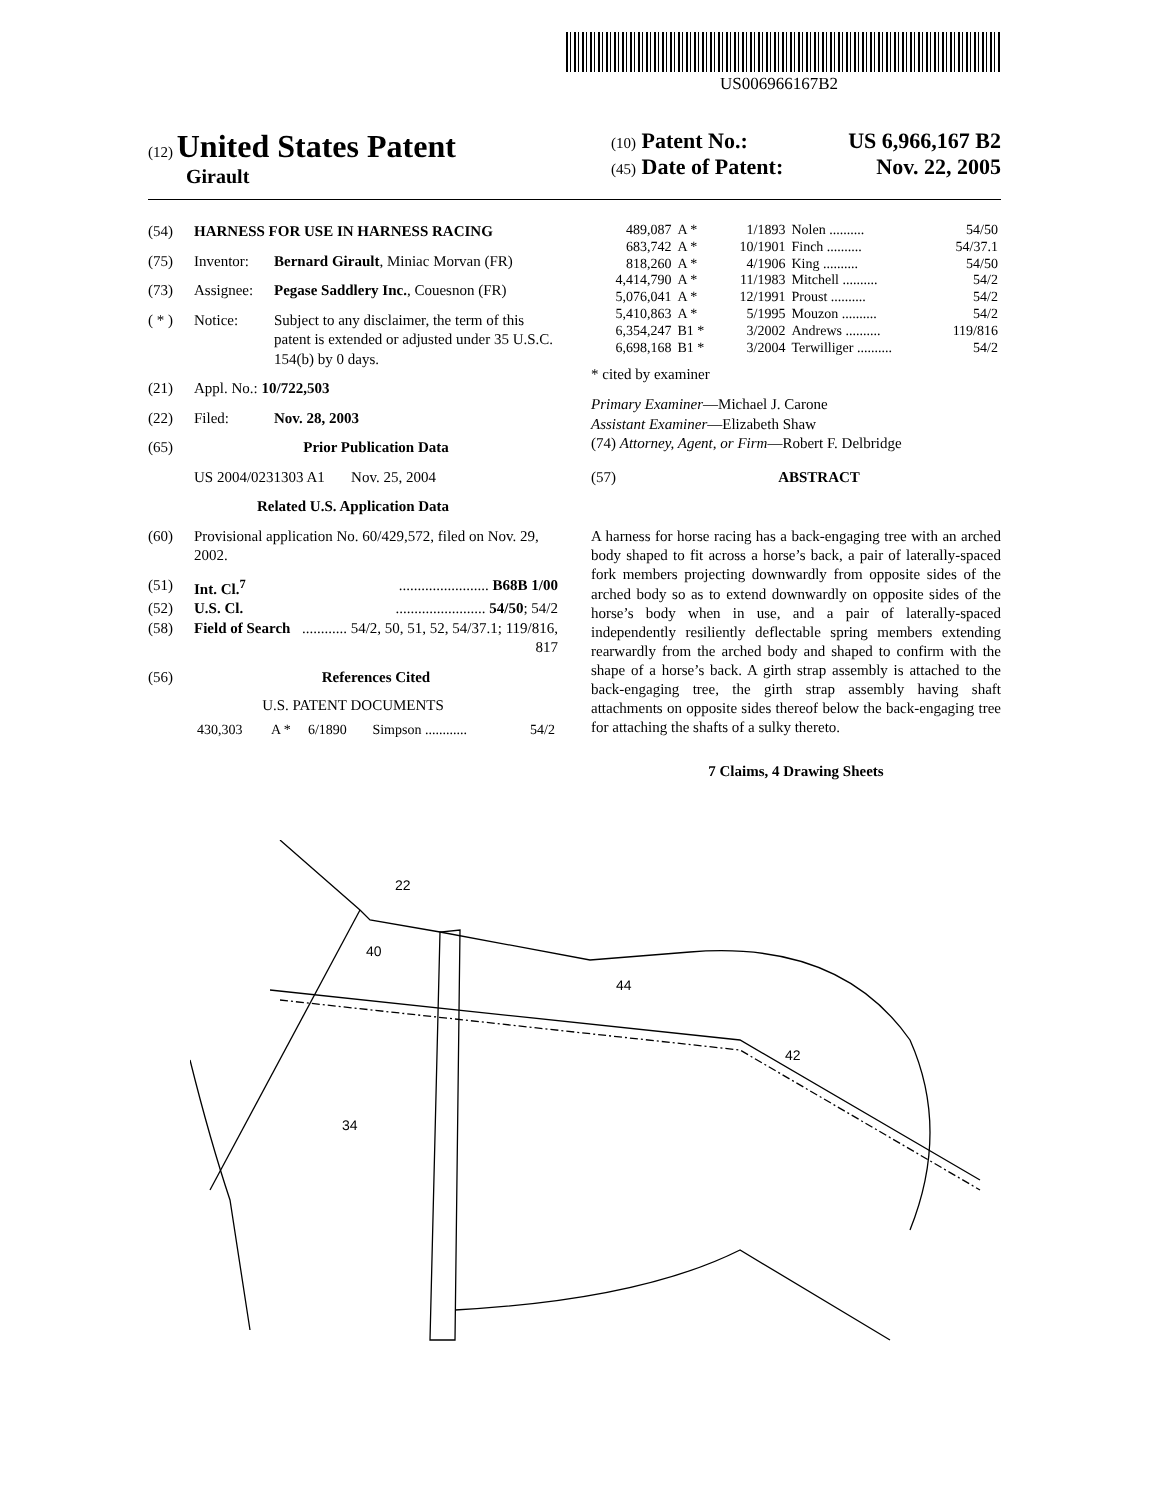US006966167B2
(12) United States Patent
Girault
(10) Patent No.: US 6,966,167 B2
(45) Date of Patent: Nov. 22, 2005
(54) HARNESS FOR USE IN HARNESS RACING
(75) Inventor: Bernard Girault, Miniac Morvan (FR)
(73) Assignee: Pegase Saddlery Inc., Couesnon (FR)
( * ) Notice: Subject to any disclaimer, the term of this patent is extended or adjusted under 35 U.S.C. 154(b) by 0 days.
(21) Appl. No.: 10/722,503
(22) Filed: Nov. 28, 2003
(65) Prior Publication Data
US 2004/0231303 A1 Nov. 25, 2004
Related U.S. Application Data
(60) Provisional application No. 60/429,572, filed on Nov. 29, 2002.
(51) Int. Cl.<sup>7</sup> ........................ B68B 1/00
(52) U.S. Cl. ........................ 54/50; 54/2
(58) Field of Search ............ 54/2, 50, 51, 52, 54/37.1; 119/816, 817
(56) References Cited
U.S. PATENT DOCUMENTS
| 430,303 | A * | 6/1890 | Simpson ............ | 54/2 |
| 489,087 | A * | 1/1893 | Nolen .......... | 54/50 |
| 683,742 | A * | 10/1901 | Finch .......... | 54/37.1 |
| 818,260 | A * | 4/1906 | King .......... | 54/50 |
| 4,414,790 | A * | 11/1983 | Mitchell .......... | 54/2 |
| 5,076,041 | A * | 12/1991 | Proust .......... | 54/2 |
| 5,410,863 | A * | 5/1995 | Mouzon .......... | 54/2 |
| 6,354,247 | B1 * | 3/2002 | Andrews .......... | 119/816 |
| 6,698,168 | B1 * | 3/2004 | Terwilliger .......... | 54/2 |
* cited by examiner
Primary Examiner—Michael J. Carone
Assistant Examiner—Elizabeth Shaw
(74) Attorney, Agent, or Firm—Robert F. Delbridge
(57) ABSTRACT
A harness for horse racing has a back-engaging tree with an arched body shaped to fit across a horse’s back, a pair of laterally-spaced fork members projecting downwardly from opposite sides of the arched body so as to extend downwardly on opposite sides of the horse’s body when in use, and a pair of laterally-spaced independently resiliently deflectable spring members extending rearwardly from the arched body and shaped to confirm with the shape of a horse’s back. A girth strap assembly is attached to the back-engaging tree, the girth strap assembly having shaft attachments on opposite sides thereof below the back-engaging tree for attaching the shafts of a sulky thereto.
7 Claims, 4 Drawing Sheets
22
40
44
42
34